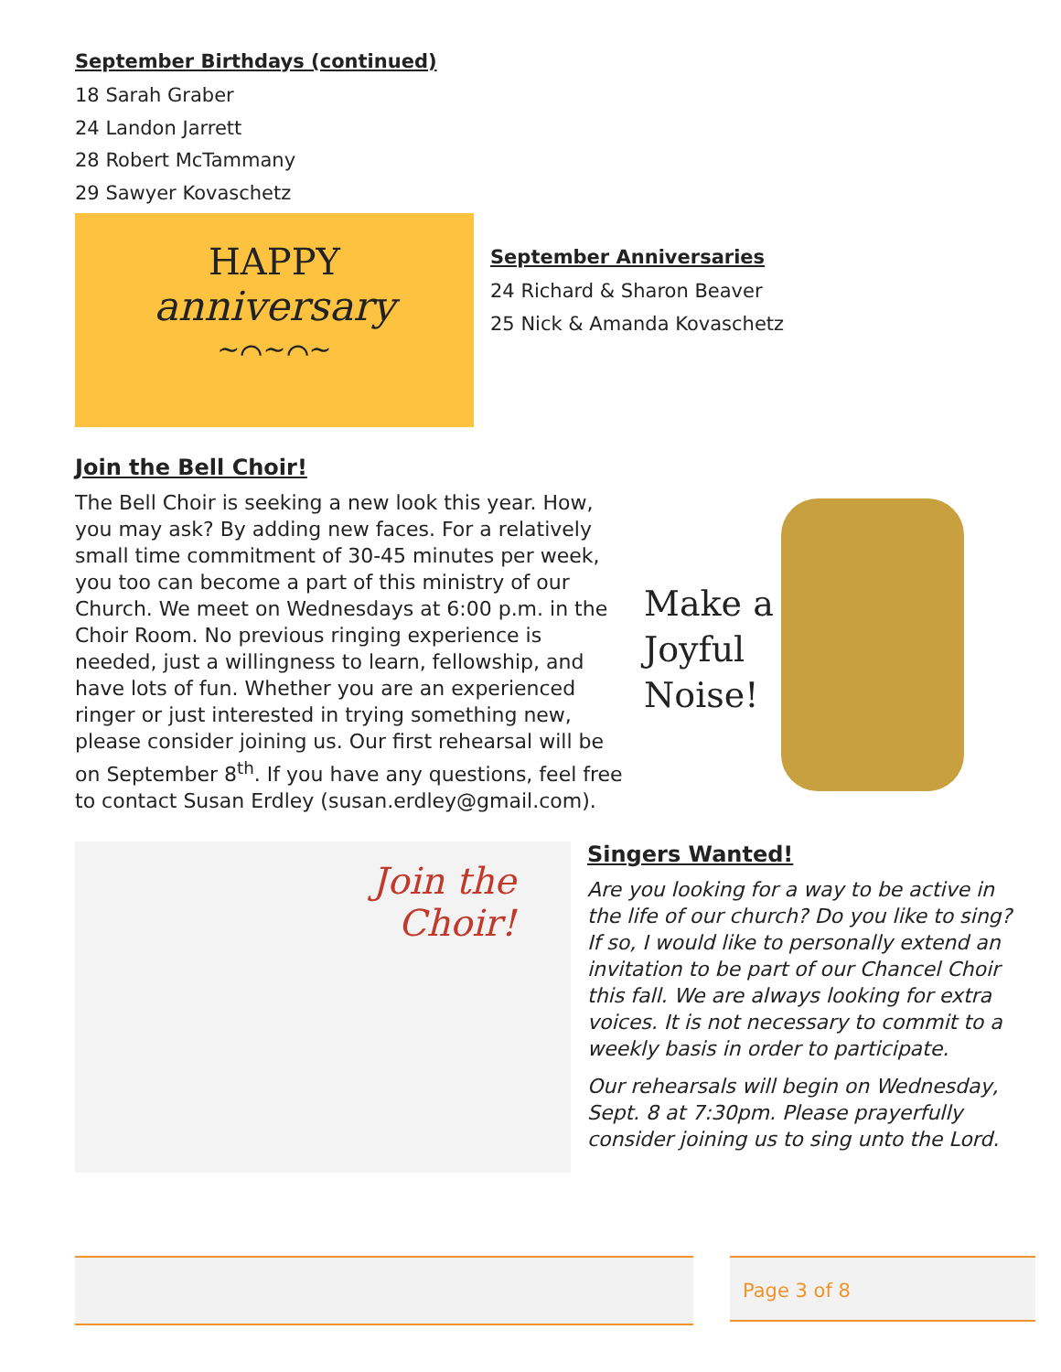September Birthdays (continued)
18 Sarah Graber
24 Landon Jarrett
28 Robert McTammany
29 Sawyer Kovaschetz
HAPPY
anniversary
~⌒~⌒~
September Anniversaries
24 Richard & Sharon Beaver
25 Nick & Amanda Kovaschetz
Join the Bell Choir!
The Bell Choir is seeking a new look this year. How, you may ask? By adding new faces. For a relatively small time commitment of 30-45 minutes per week, you too can become a part of this ministry of our Church. We meet on Wednesdays at 6:00 p.m. in the Choir Room. No previous ringing experience is needed, just a willingness to learn, fellowship, and have lots of fun. Whether you are an experienced ringer or just interested in trying something new, please consider joining us. Our first rehearsal will be on September 8<sup>th</sup>. If you have any questions, feel free to contact Susan Erdley (susan.erdley@gmail.com).
Make a Joyful Noise!
Join the
Choir!
Singers Wanted!
Are you looking for a way to be active in the life of our church? Do you like to sing? If so, I would like to personally extend an invitation to be part of our Chancel Choir this fall. We are always looking for extra voices. It is not necessary to commit to a weekly basis in order to participate.
Our rehearsals will begin on Wednesday, Sept. 8 at 7:30pm. Please prayerfully consider joining us to sing unto the Lord.
Page 3 of 8